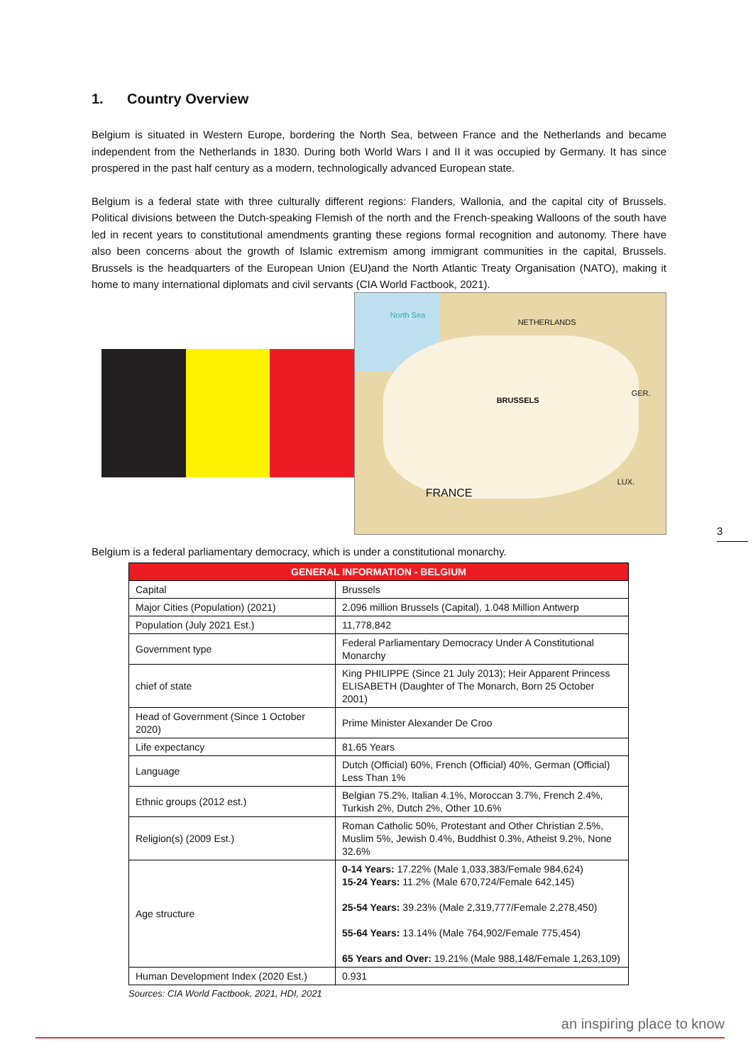1. Country Overview
Belgium is situated in Western Europe, bordering the North Sea, between France and the Netherlands and became independent from the Netherlands in 1830. During both World Wars I and II it was occupied by Germany. It has since prospered in the past half century as a modern, technologically advanced European state.
Belgium is a federal state with three culturally different regions: Flanders, Wallonia, and the capital city of Brussels. Political divisions between the Dutch-speaking Flemish of the north and the French-speaking Walloons of the south have led in recent years to constitutional amendments granting these regions formal recognition and autonomy. There have also been concerns about the growth of Islamic extremism among immigrant communities in the capital, Brussels. Brussels is the headquarters of the European Union (EU)and the North Atlantic Treaty Organisation (NATO), making it home to many international diplomats and civil servants (CIA World Factbook, 2021).
North Sea
NETHERLANDS
BRUSSELS
GER.
FRANCE
LUX.
Belgium is a federal parliamentary democracy, which is under a constitutional monarchy.
| GENERAL INFORMATION - BELGIUM | |
| --- | --- |
| Capital | Brussels |
| Major Cities (Population) (2021) | 2.096 million Brussels (Capital), 1.048 Million Antwerp |
| Population (July 2021 Est.) | 11,778,842 |
| Government type | Federal Parliamentary Democracy Under A Constitutional Monarchy |
| chief of state | King PHILIPPE (Since 21 July 2013); Heir Apparent Princess ELISABETH (Daughter of The Monarch, Born 25 October 2001) |
| Head of Government (Since 1 October 2020) | Prime Minister Alexander De Croo |
| Life expectancy | 81.65 Years |
| Language | Dutch (Official) 60%, French (Official) 40%, German (Official) Less Than 1% |
| Ethnic groups (2012 est.) | Belgian 75.2%, Italian 4.1%, Moroccan 3.7%, French 2.4%, Turkish 2%, Dutch 2%, Other 10.6% |
| Religion(s) (2009 Est.) | Roman Catholic 50%, Protestant and Other Christian 2.5%, Muslim 5%, Jewish 0.4%, Buddhist 0.3%, Atheist 9.2%, None 32.6% |
| Age structure | 0-14 Years: 17.22% (Male 1,033,383/Female 984,624) 15-24 Years: 11.2% (Male 670,724/Female 642,145) 25-54 Years: 39.23% (Male 2,319,777/Female 2,278,450) 55-64 Years: 13.14% (Male 764,902/Female 775,454) 65 Years and Over: 19.21% (Male 988,148/Female 1,263,109) |
| Human Development Index (2020 Est.) | 0.931 |
Sources: CIA World Factbook, 2021, HDI, 2021
3
an inspiring place to know